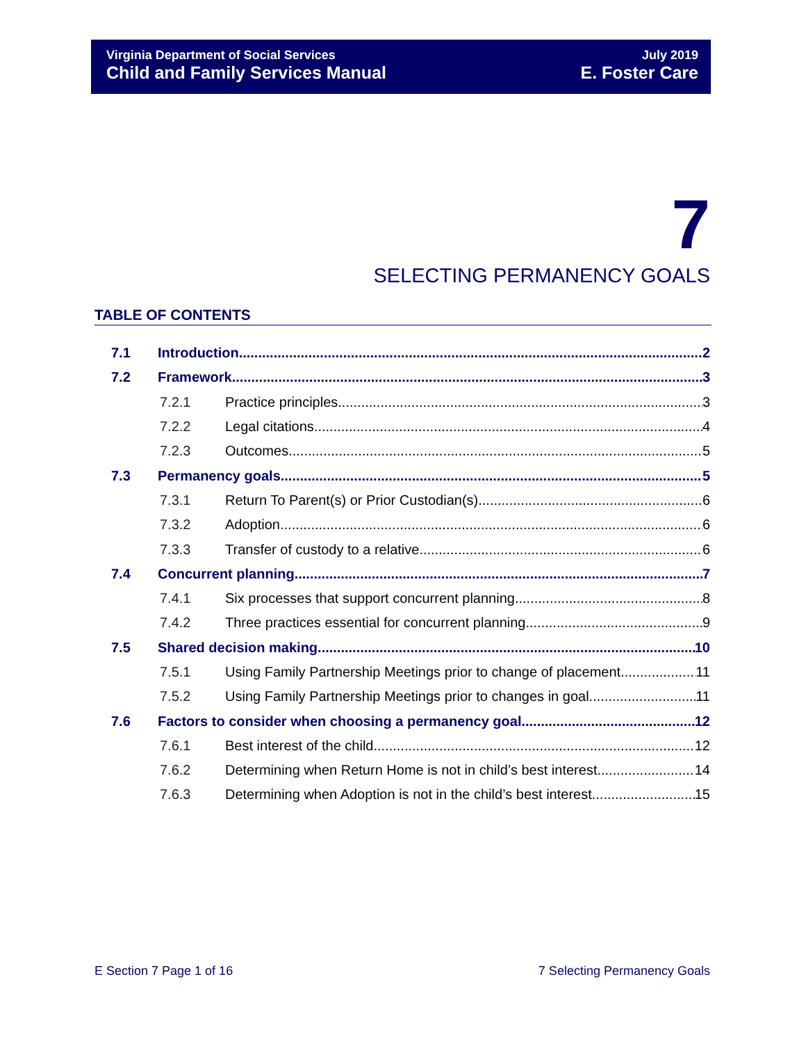Virginia Department of Social Services
Child and Family Services Manual
July 2019
E. Foster Care
7
SELECTING PERMANENCY GOALS
TABLE OF CONTENTS
7.1 Introduction 2
7.2 Framework 3
7.2.1 Practice principles 3
7.2.2 Legal citations 4
7.2.3 Outcomes 5
7.3 Permanency goals 5
7.3.1 Return To Parent(s) or Prior Custodian(s) 6
7.3.2 Adoption 6
7.3.3 Transfer of custody to a relative 6
7.4 Concurrent planning 7
7.4.1 Six processes that support concurrent planning 8
7.4.2 Three practices essential for concurrent planning 9
7.5 Shared decision making 10
7.5.1 Using Family Partnership Meetings prior to change of placement 11
7.5.2 Using Family Partnership Meetings prior to changes in goal 11
7.6 Factors to consider when choosing a permanency goal 12
7.6.1 Best interest of the child 12
7.6.2 Determining when Return Home is not in child’s best interest 14
7.6.3 Determining when Adoption is not in the child’s best interest 15
E Section 7 Page 1 of 16 7 Selecting Permanency Goals